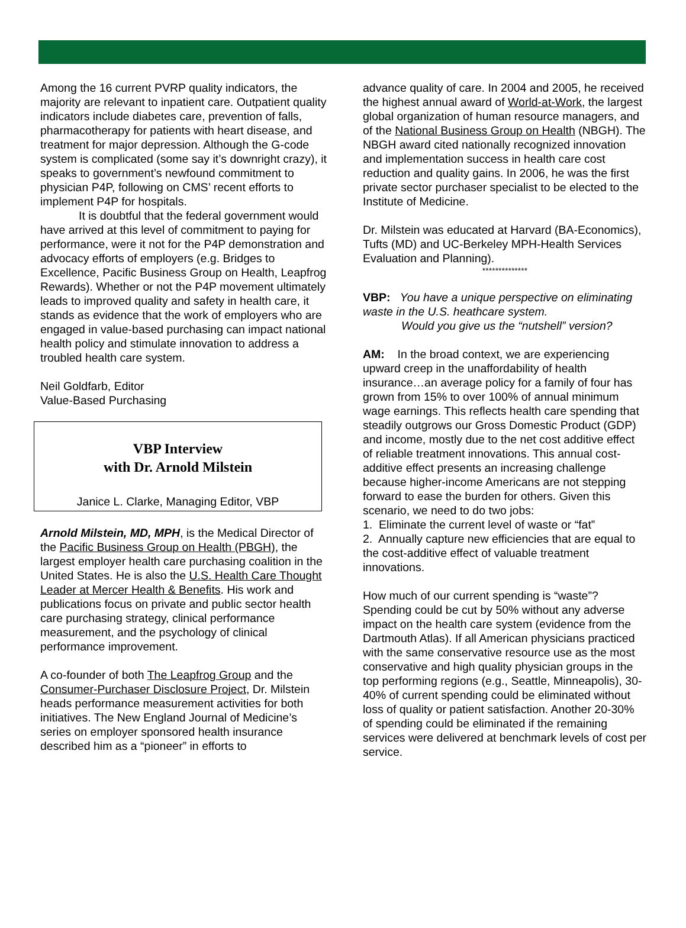Among the 16 current PVRP quality indicators, the majority are relevant to inpatient care. Outpatient quality indicators include diabetes care, prevention of falls, pharmacotherapy for patients with heart disease, and treatment for major depression. Although the G-code system is complicated (some say it’s downright crazy), it speaks to government’s newfound commitment to physician P4P, following on CMS’ recent efforts to implement P4P for hospitals.
It is doubtful that the federal government would have arrived at this level of commitment to paying for performance, were it not for the P4P demonstration and advocacy efforts of employers (e.g. Bridges to Excellence, Pacific Business Group on Health, Leapfrog Rewards). Whether or not the P4P movement ultimately leads to improved quality and safety in health care, it stands as evidence that the work of employers who are engaged in value-based purchasing can impact national health policy and stimulate innovation to address a troubled health care system.
Neil Goldfarb, Editor
Value-Based Purchasing
VBP Interview
with Dr. Arnold Milstein
Janice L. Clarke, Managing Editor, VBP
Arnold Milstein, MD, MPH, is the Medical Director of the Pacific Business Group on Health (PBGH), the largest employer health care purchasing coalition in the United States. He is also the U.S. Health Care Thought Leader at Mercer Health & Benefits. His work and publications focus on private and public sector health care purchasing strategy, clinical performance measurement, and the psychology of clinical performance improvement.
A co-founder of both The Leapfrog Group and the Consumer-Purchaser Disclosure Project, Dr. Milstein heads performance measurement activities for both initiatives. The New England Journal of Medicine’s series on employer sponsored health insurance described him as a “pioneer” in efforts to
advance quality of care. In 2004 and 2005, he received the highest annual award of World-at-Work, the largest global organization of human resource managers, and of the National Business Group on Health (NBGH). The NBGH award cited nationally recognized innovation and implementation success in health care cost reduction and quality gains. In 2006, he was the first private sector purchaser specialist to be elected to the Institute of Medicine.
Dr. Milstein was educated at Harvard (BA-Economics), Tufts (MD) and UC-Berkeley MPH-Health Services Evaluation and Planning).
**************
VBP: You have a unique perspective on eliminating waste in the U.S. heathcare system.
Would you give us the “nutshell” version?
AM: In the broad context, we are experiencing upward creep in the unaffordability of health insurance…an average policy for a family of four has grown from 15% to over 100% of annual minimum wage earnings. This reflects health care spending that steadily outgrows our Gross Domestic Product (GDP) and income, mostly due to the net cost additive effect of reliable treatment innovations. This annual cost-additive effect presents an increasing challenge because higher-income Americans are not stepping forward to ease the burden for others. Given this scenario, we need to do two jobs:
1. Eliminate the current level of waste or “fat”
2. Annually capture new efficiencies that are equal to the cost-additive effect of valuable treatment innovations.
How much of our current spending is “waste”? Spending could be cut by 50% without any adverse impact on the health care system (evidence from the Dartmouth Atlas). If all American physicians practiced with the same conservative resource use as the most conservative and high quality physician groups in the top performing regions (e.g., Seattle, Minneapolis), 30-40% of current spending could be eliminated without loss of quality or patient satisfaction. Another 20-30% of spending could be eliminated if the remaining services were delivered at benchmark levels of cost per service.